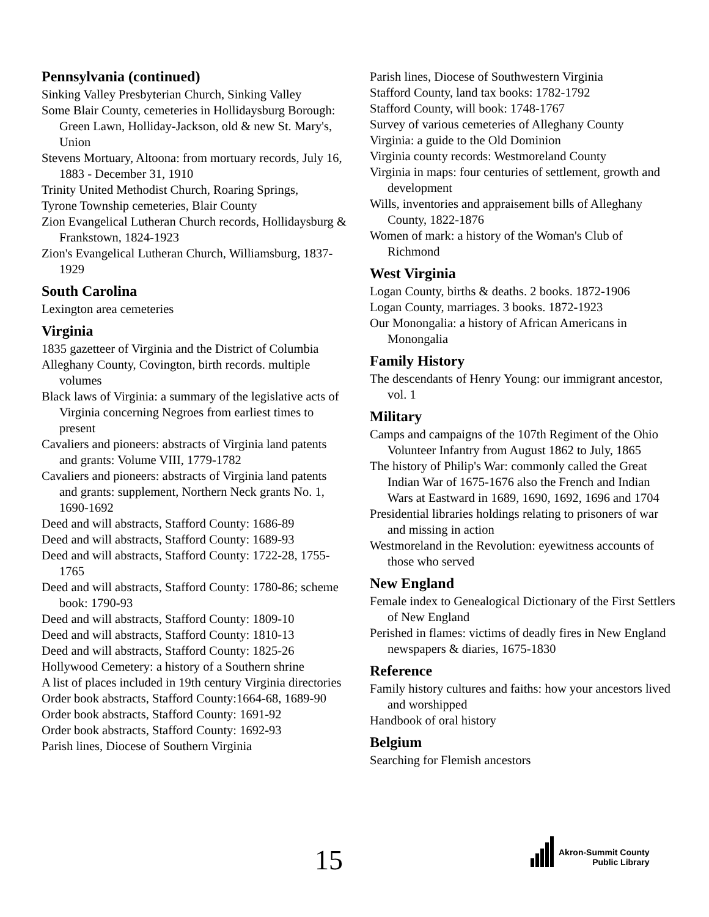Pennsylvania (continued)
Sinking Valley Presbyterian Church, Sinking Valley
Some Blair County, cemeteries in Hollidaysburg Borough: Green Lawn, Holliday-Jackson, old & new St. Mary's, Union
Stevens Mortuary, Altoona: from mortuary records, July 16, 1883 - December 31, 1910
Trinity United Methodist Church, Roaring Springs,
Tyrone Township cemeteries, Blair County
Zion Evangelical Lutheran Church records, Hollidaysburg & Frankstown, 1824-1923
Zion's Evangelical Lutheran Church, Williamsburg, 1837-1929
South Carolina
Lexington area cemeteries
Virginia
1835 gazetteer of Virginia and the District of Columbia
Alleghany County, Covington, birth records. multiple volumes
Black laws of Virginia: a summary of the legislative acts of Virginia concerning Negroes from earliest times to present
Cavaliers and pioneers: abstracts of Virginia land patents and grants: Volume VIII, 1779-1782
Cavaliers and pioneers: abstracts of Virginia land patents and grants: supplement, Northern Neck grants No. 1, 1690-1692
Deed and will abstracts, Stafford County: 1686-89
Deed and will abstracts, Stafford County: 1689-93
Deed and will abstracts, Stafford County: 1722-28, 1755-1765
Deed and will abstracts, Stafford County: 1780-86; scheme book: 1790-93
Deed and will abstracts, Stafford County: 1809-10
Deed and will abstracts, Stafford County: 1810-13
Deed and will abstracts, Stafford County: 1825-26
Hollywood Cemetery: a history of a Southern shrine
A list of places included in 19th century Virginia directories
Order book abstracts, Stafford County:1664-68, 1689-90
Order book abstracts, Stafford County: 1691-92
Order book abstracts, Stafford County: 1692-93
Parish lines, Diocese of Southern Virginia
Parish lines, Diocese of Southwestern Virginia
Stafford County, land tax books: 1782-1792
Stafford County, will book: 1748-1767
Survey of various cemeteries of Alleghany County
Virginia: a guide to the Old Dominion
Virginia county records: Westmoreland County
Virginia in maps: four centuries of settlement, growth and development
Wills, inventories and appraisement bills of Alleghany County, 1822-1876
Women of mark: a history of the Woman's Club of Richmond
West Virginia
Logan County, births & deaths. 2 books. 1872-1906
Logan County, marriages. 3 books. 1872-1923
Our Monongalia: a history of African Americans in Monongalia
Family History
The descendants of Henry Young: our immigrant ancestor, vol. 1
Military
Camps and campaigns of the 107th Regiment of the Ohio Volunteer Infantry from August 1862 to July, 1865
The history of Philip's War: commonly called the Great Indian War of 1675-1676 also the French and Indian Wars at Eastward in 1689, 1690, 1692, 1696 and 1704
Presidential libraries holdings relating to prisoners of war and missing in action
Westmoreland in the Revolution: eyewitness accounts of those who served
New England
Female index to Genealogical Dictionary of the First Settlers of New England
Perished in flames: victims of deadly fires in New England newspapers & diaries, 1675-1830
Reference
Family history cultures and faiths: how your ancestors lived and worshipped
Handbook of oral history
Belgium
Searching for Flemish ancestors
15
Akron-Summit County
Public Library